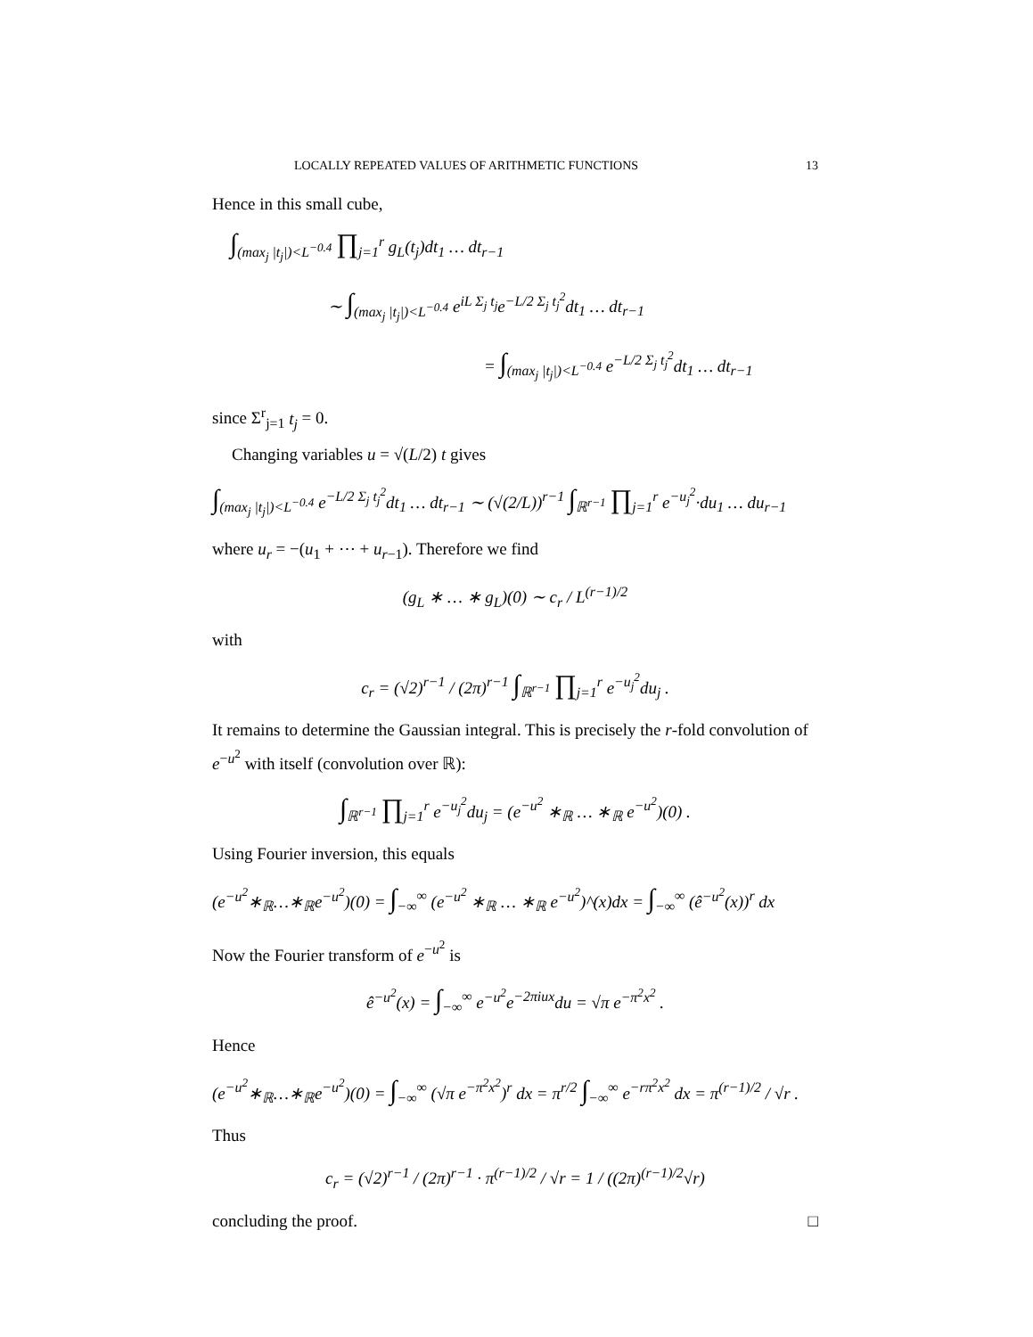LOCALLY REPEATED VALUES OF ARITHMETIC FUNCTIONS 13
Hence in this small cube,
∫<sub>(max<sub>j</sub> |t<sub>j</sub>|)<L<sup>−0.4</sup></sub> ∏<sub>j=1</sub><sup>r</sup> g<sub>L</sub>(t<sub>j</sub>)dt<sub>1</sub> … dt<sub>r−1</sub>
∼ ∫<sub>(max<sub>j</sub> |t<sub>j</sub>|)<L<sup>−0.4</sup></sub> e<sup>iL Σ<sub>j</sub> t<sub>j</sub></sup>e<sup>−L/2 Σ<sub>j</sub> t<sub>j</sub><sup>2</sup></sup>dt<sub>1</sub> … dt<sub>r−1</sub>
= ∫<sub>(max<sub>j</sub> |t<sub>j</sub>|)<L<sup>−0.4</sup></sub> e<sup>−L/2 Σ<sub>j</sub> t<sub>j</sub><sup>2</sup></sup>dt<sub>1</sub> … dt<sub>r−1</sub>
since Σ<sup>r</sup><sub>j=1</sub> t<sub>j</sub> = 0.
Changing variables u = √(L/2) t gives
∫<sub>(max<sub>j</sub> |t<sub>j</sub>|)<L<sup>−0.4</sup></sub> e<sup>−L/2 Σ<sub>j</sub> t<sub>j</sub><sup>2</sup></sup>dt<sub>1</sub> … dt<sub>r−1</sub> ∼ (√(2/L))<sup>r−1</sup> ∫<sub>ℝ<sup>r−1</sup></sub> ∏<sub>j=1</sub><sup>r</sup> e<sup>−u<sub>j</sub><sup>2</sup></sup>·du<sub>1</sub> … du<sub>r−1</sub>
where u<sub>r</sub> = −(u<sub>1</sub> + ⋯ + u<sub>r−1</sub>). Therefore we find
(g<sub>L</sub> ∗ … ∗ g<sub>L</sub>)(0) ∼ c<sub>r</sub> / L<sup>(r−1)/2</sup>
with
c<sub>r</sub> = (√2)<sup>r−1</sup> / (2π)<sup>r−1</sup> ∫<sub>ℝ<sup>r−1</sup></sub> ∏<sub>j=1</sub><sup>r</sup> e<sup>−u<sub>j</sub><sup>2</sup></sup>du<sub>j</sub> .
It remains to determine the Gaussian integral. This is precisely the r-fold convolution of e<sup>−u<sup>2</sup></sup> with itself (convolution over ℝ):
∫<sub>ℝ<sup>r−1</sup></sub> ∏<sub>j=1</sub><sup>r</sup> e<sup>−u<sub>j</sub><sup>2</sup></sup>du<sub>j</sub> = (e<sup>−u<sup>2</sup></sup> ∗<sub>ℝ</sub> … ∗<sub>ℝ</sub> e<sup>−u<sup>2</sup></sup>)(0) .
Using Fourier inversion, this equals
(e<sup>−u<sup>2</sup></sup>∗<sub>ℝ</sub>…∗<sub>ℝ</sub>e<sup>−u<sup>2</sup></sup>)(0) = ∫<sub>−∞</sub><sup>∞</sup> (e<sup>−u<sup>2</sup></sup> ∗<sub>ℝ</sub> … ∗<sub>ℝ</sub> e<sup>−u<sup>2</sup></sup>)^(x)dx = ∫<sub>−∞</sub><sup>∞</sup> (ê<sup>−u<sup>2</sup></sup>(x))<sup>r</sup> dx
Now the Fourier transform of e<sup>−u<sup>2</sup></sup> is
ê<sup>−u<sup>2</sup></sup>(x) = ∫<sub>−∞</sub><sup>∞</sup> e<sup>−u<sup>2</sup></sup>e<sup>−2πiux</sup>du = √π e<sup>−π<sup>2</sup>x<sup>2</sup></sup> .
Hence
(e<sup>−u<sup>2</sup></sup>∗<sub>ℝ</sub>…∗<sub>ℝ</sub>e<sup>−u<sup>2</sup></sup>)(0) = ∫<sub>−∞</sub><sup>∞</sup> (√π e<sup>−π<sup>2</sup>x<sup>2</sup></sup>)<sup>r</sup> dx = π<sup>r/2</sup> ∫<sub>−∞</sub><sup>∞</sup> e<sup>−rπ<sup>2</sup>x<sup>2</sup></sup> dx = π<sup>(r−1)/2</sup> / √r .
Thus
c<sub>r</sub> = (√2)<sup>r−1</sup> / (2π)<sup>r−1</sup> · π<sup>(r−1)/2</sup> / √r = 1 / ((2π)<sup>(r−1)/2</sup>√r)
concluding the proof. □